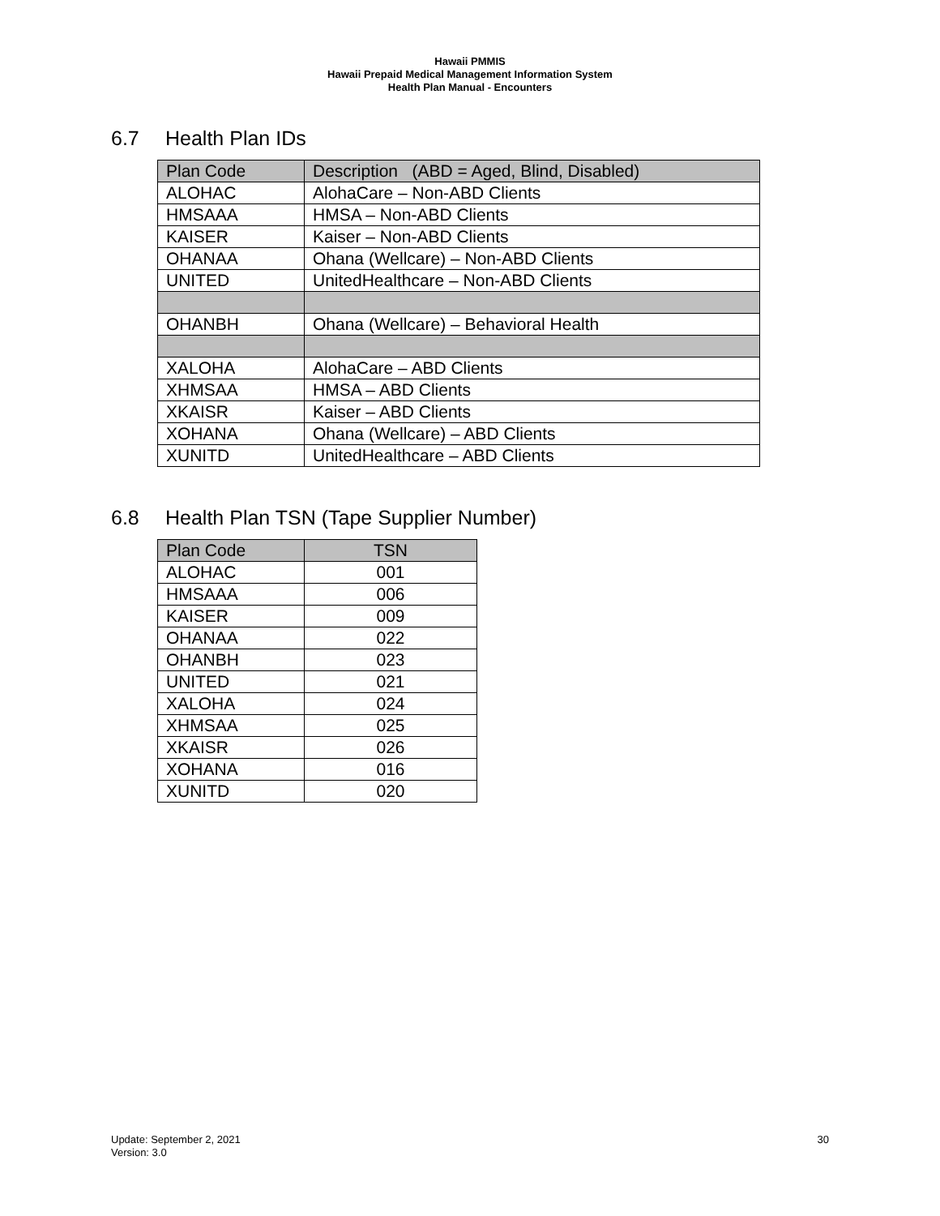Hawaii PMMIS
Hawaii Prepaid Medical Management Information System
Health Plan Manual - Encounters
6.7 Health Plan IDs
| Plan Code | Description (ABD = Aged, Blind, Disabled) |
| --- | --- |
| ALOHAC | AlohaCare – Non-ABD Clients |
| HMSAAA | HMSA – Non-ABD Clients |
| KAISER | Kaiser – Non-ABD Clients |
| OHANAA | Ohana (Wellcare) – Non-ABD Clients |
| UNITED | UnitedHealthcare – Non-ABD Clients |
| OHANBH | Ohana (Wellcare) – Behavioral Health |
| XALOHA | AlohaCare – ABD Clients |
| XHMSAA | HMSA – ABD Clients |
| XKAISR | Kaiser – ABD Clients |
| XOHANA | Ohana (Wellcare) – ABD Clients |
| XUNITD | UnitedHealthcare – ABD Clients |
6.8 Health Plan TSN (Tape Supplier Number)
| Plan Code | TSN |
| --- | --- |
| ALOHAC | 001 |
| HMSAAA | 006 |
| KAISER | 009 |
| OHANAA | 022 |
| OHANBH | 023 |
| UNITED | 021 |
| XALOHA | 024 |
| XHMSAA | 025 |
| XKAISR | 026 |
| XOHANA | 016 |
| XUNITD | 020 |
Update: September 2, 2021
Version: 3.0
30